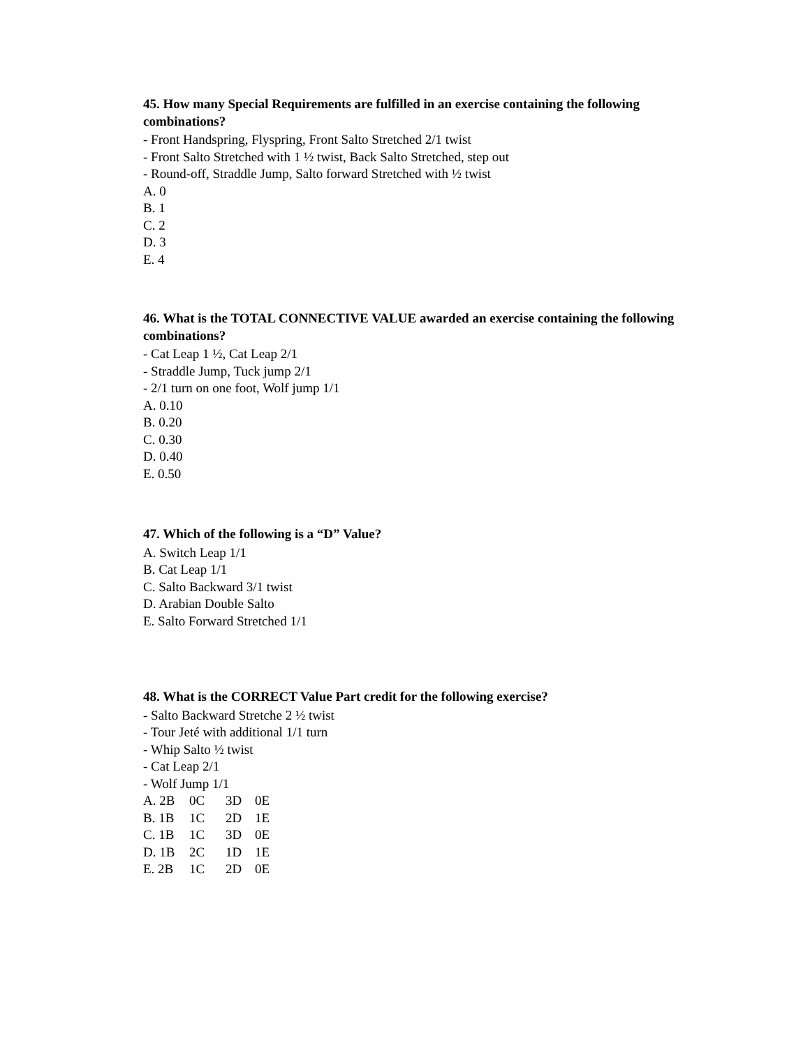45. How many Special Requirements are fulfilled in an exercise containing the following combinations?
- Front Handspring, Flyspring, Front Salto Stretched 2/1 twist
- Front Salto Stretched with 1 ½ twist, Back Salto Stretched, step out
- Round-off, Straddle Jump, Salto forward Stretched with ½ twist
A. 0
B. 1
C. 2
D. 3
E. 4
46. What is the TOTAL CONNECTIVE VALUE awarded an exercise containing the following combinations?
- Cat Leap 1 ½, Cat Leap 2/1
- Straddle Jump, Tuck jump 2/1
- 2/1 turn on one foot, Wolf jump 1/1
A. 0.10
B. 0.20
C. 0.30
D. 0.40
E. 0.50
47. Which of the following is a “D” Value?
A. Switch Leap 1/1
B. Cat Leap 1/1
C. Salto Backward 3/1 twist
D. Arabian Double Salto
E. Salto Forward Stretched 1/1
48. What is the CORRECT Value Part credit for the following exercise?
- Salto Backward Stretche 2 ½ twist
- Tour Jeté with additional 1/1 turn
- Whip Salto ½ twist
- Cat Leap 2/1
- Wolf Jump 1/1
| A. 2B | 0C | 3D | 0E |
| B. 1B | 1C | 2D | 1E |
| C. 1B | 1C | 3D | 0E |
| D. 1B | 2C | 1D | 1E |
| E. 2B | 1C | 2D | 0E |